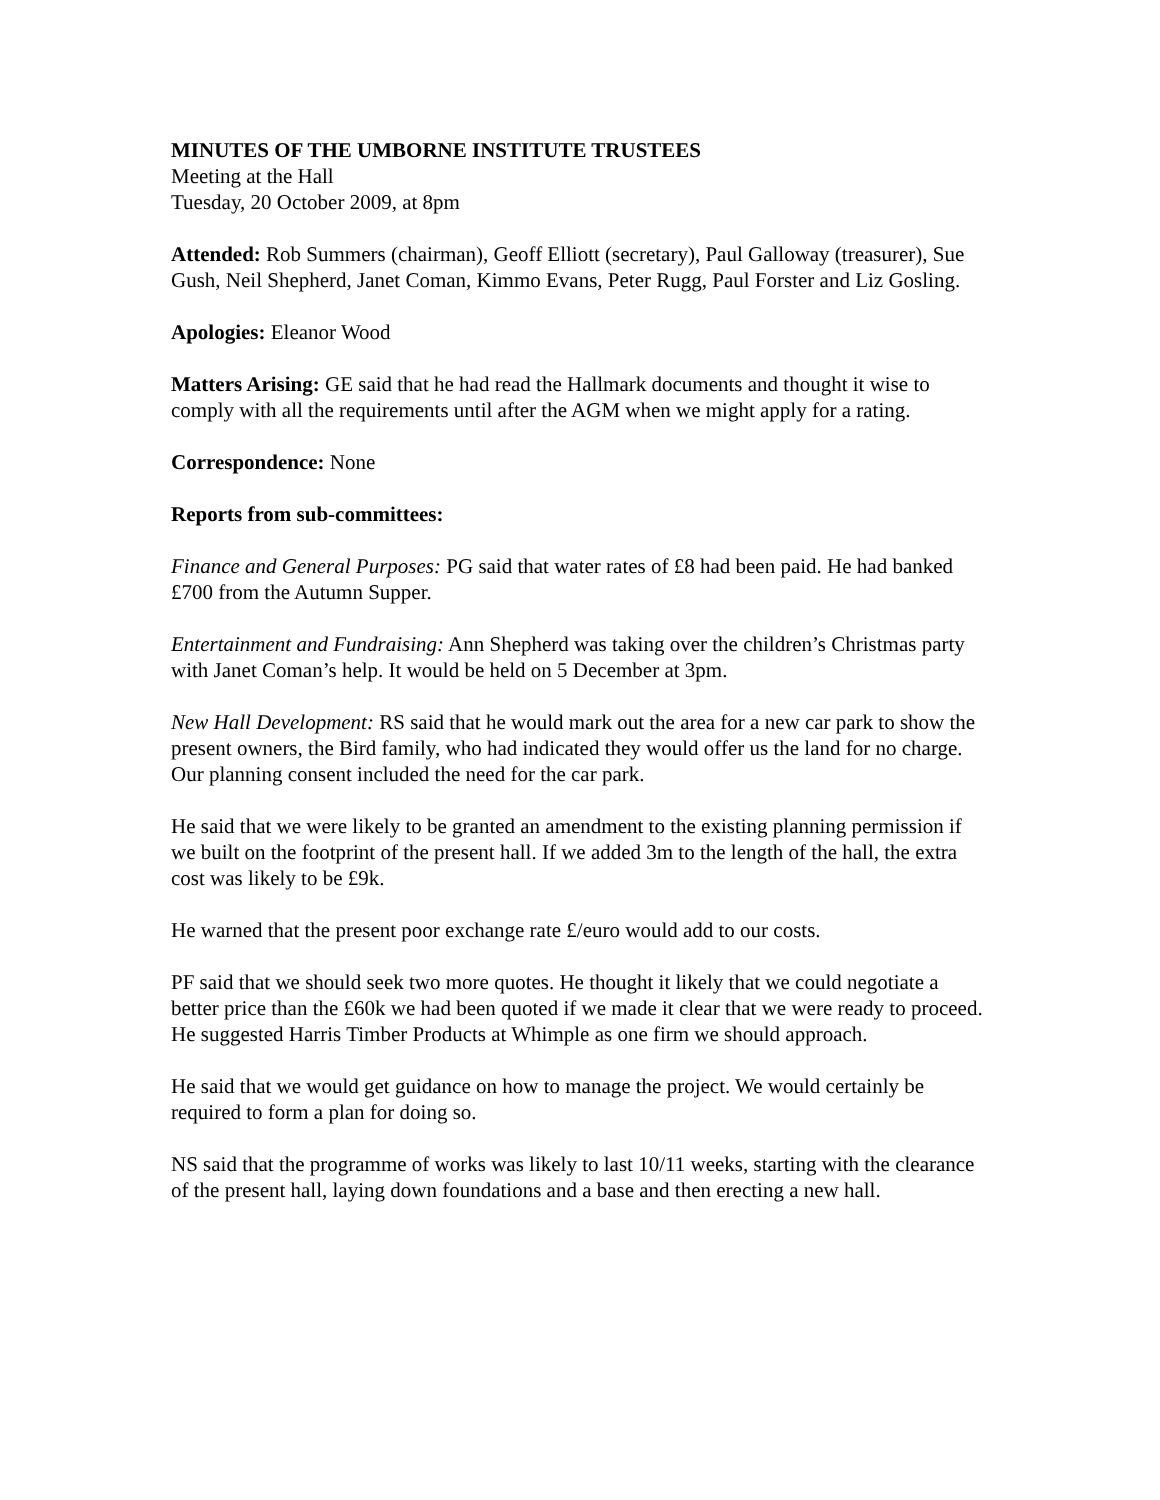MINUTES OF THE UMBORNE INSTITUTE TRUSTEES
Meeting at the Hall
Tuesday, 20 October 2009, at 8pm
Attended: Rob Summers (chairman), Geoff Elliott (secretary), Paul Galloway (treasurer), Sue Gush, Neil Shepherd, Janet Coman, Kimmo Evans, Peter Rugg, Paul Forster and Liz Gosling.
Apologies: Eleanor Wood
Matters Arising: GE said that he had read the Hallmark documents and thought it wise to comply with all the requirements until after the AGM when we might apply for a rating.
Correspondence: None
Reports from sub-committees:
Finance and General Purposes: PG said that water rates of £8 had been paid. He had banked £700 from the Autumn Supper.
Entertainment and Fundraising: Ann Shepherd was taking over the children’s Christmas party with Janet Coman’s help. It would be held on 5 December at 3pm.
New Hall Development: RS said that he would mark out the area for a new car park to show the present owners, the Bird family, who had indicated they would offer us the land for no charge. Our planning consent included the need for the car park.
He said that we were likely to be granted an amendment to the existing planning permission if we built on the footprint of the present hall. If we added 3m to the length of the hall, the extra cost was likely to be £9k.
He warned that the present poor exchange rate £/euro would add to our costs.
PF said that we should seek two more quotes. He thought it likely that we could negotiate a better price than the £60k we had been quoted if we made it clear that we were ready to proceed. He suggested Harris Timber Products at Whimple as one firm we should approach.
He said that we would get guidance on how to manage the project. We would certainly be required to form a plan for doing so.
NS said that the programme of works was likely to last 10/11 weeks, starting with the clearance of the present hall, laying down foundations and a base and then erecting a new hall.